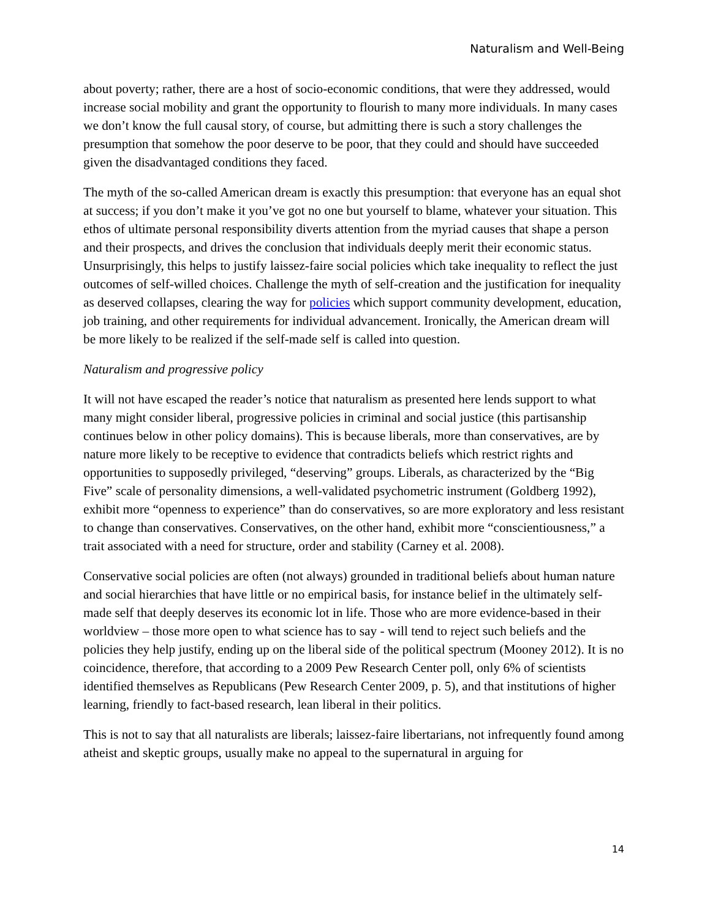Naturalism and Well-Being
about poverty; rather, there are a host of socio-economic conditions, that were they addressed, would increase social mobility and grant the opportunity to flourish to many more individuals. In many cases we don’t know the full causal story, of course, but admitting there is such a story challenges the presumption that somehow the poor deserve to be poor, that they could and should have succeeded given the disadvantaged conditions they faced.
The myth of the so-called American dream is exactly this presumption: that everyone has an equal shot at success; if you don’t make it you’ve got no one but yourself to blame, whatever your situation. This ethos of ultimate personal responsibility diverts attention from the myriad causes that shape a person and their prospects, and drives the conclusion that individuals deeply merit their economic status. Unsurprisingly, this helps to justify laissez-faire social policies which take inequality to reflect the just outcomes of self-willed choices. Challenge the myth of self-creation and the justification for inequality as deserved collapses, clearing the way for policies which support community development, education, job training, and other requirements for individual advancement. Ironically, the American dream will be more likely to be realized if the self-made self is called into question.
Naturalism and progressive policy
It will not have escaped the reader’s notice that naturalism as presented here lends support to what many might consider liberal, progressive policies in criminal and social justice (this partisanship continues below in other policy domains). This is because liberals, more than conservatives, are by nature more likely to be receptive to evidence that contradicts beliefs which restrict rights and opportunities to supposedly privileged, “deserving” groups. Liberals, as characterized by the “Big Five” scale of personality dimensions, a well-validated psychometric instrument (Goldberg 1992), exhibit more “openness to experience” than do conservatives, so are more exploratory and less resistant to change than conservatives. Conservatives, on the other hand, exhibit more “conscientiousness,” a trait associated with a need for structure, order and stability (Carney et al. 2008).
Conservative social policies are often (not always) grounded in traditional beliefs about human nature and social hierarchies that have little or no empirical basis, for instance belief in the ultimately self-made self that deeply deserves its economic lot in life. Those who are more evidence-based in their worldview – those more open to what science has to say - will tend to reject such beliefs and the policies they help justify, ending up on the liberal side of the political spectrum (Mooney 2012). It is no coincidence, therefore, that according to a 2009 Pew Research Center poll, only 6% of scientists identified themselves as Republicans (Pew Research Center 2009, p. 5), and that institutions of higher learning, friendly to fact-based research, lean liberal in their politics.
This is not to say that all naturalists are liberals; laissez-faire libertarians, not infrequently found among atheist and skeptic groups, usually make no appeal to the supernatural in arguing for
14